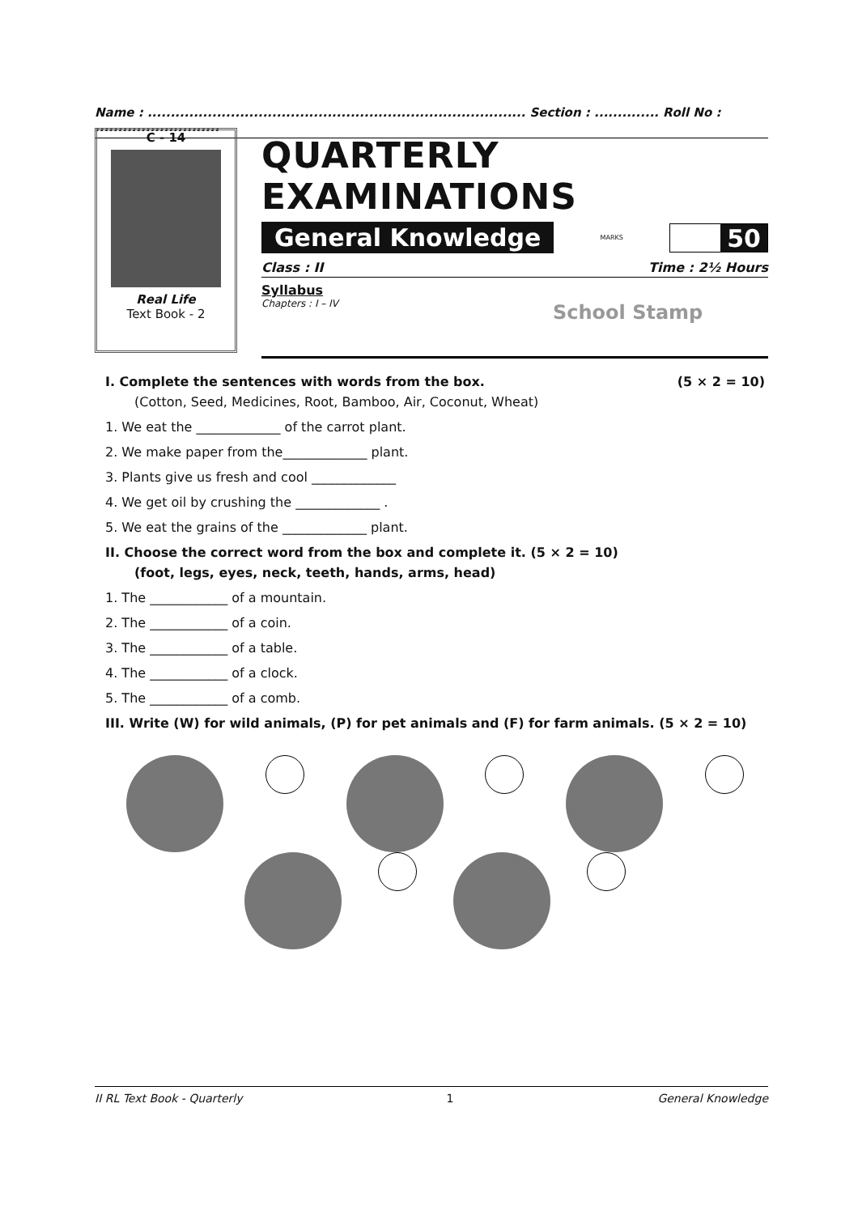Name : .................................................................................. Section : .............. Roll No : ...........................
C - 14
Real Life
Text Book - 2
QUARTERLY EXAMINATIONS
General Knowledge MARKS
50
Class : II Time : 2½ Hours
Syllabus
Chapters : I – IV
School Stamp
I. Complete the sentences with words from the box. (5 × 2 = 10)
(Cotton, Seed, Medicines, Root, Bamboo, Air, Coconut, Wheat)
1. We eat the _____________ of the carrot plant.
2. We make paper from the_____________ plant.
3. Plants give us fresh and cool _____________
4. We get oil by crushing the _____________ .
5. We eat the grains of the _____________ plant.
II. Choose the correct word from the box and complete it. (5 × 2 = 10)
(foot, legs, eyes, neck, teeth, hands, arms, head)
1. The ____________ of a mountain.
2. The ____________ of a coin.
3. The ____________ of a table.
4. The ____________ of a clock.
5. The ____________ of a comb.
III. Write (W) for wild animals, (P) for pet animals and (F) for farm animals. (5 × 2 = 10)
II RL Text Book - Quarterly 1 General Knowledge